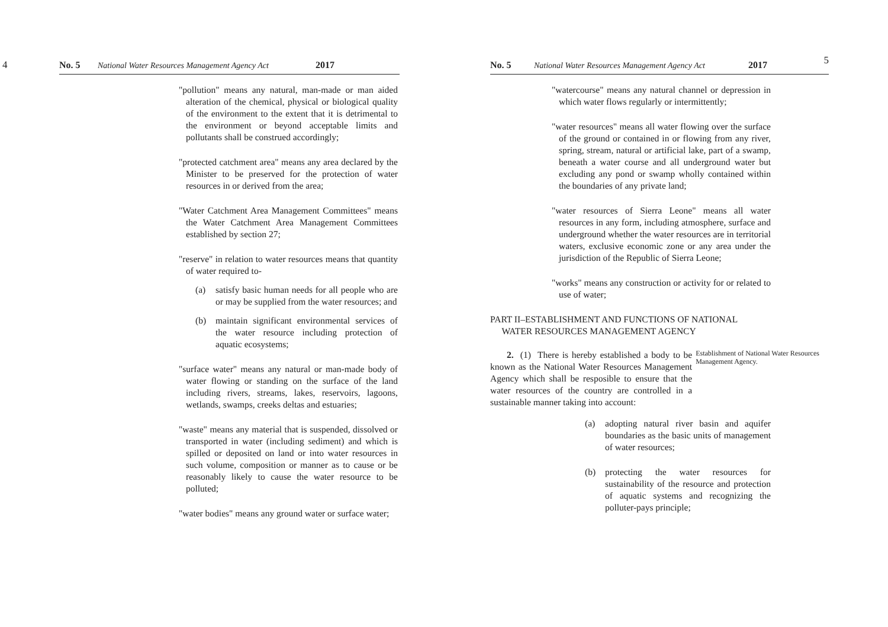4 No. 5 National Water Resources Management Agency Act 2017
"pollution" means any natural, man-made or man aided alteration of the chemical, physical or biological quality of the environment to the extent that it is detrimental to the environment or beyond acceptable limits and pollutants shall be construed accordingly;
"protected catchment area" means any area declared by the Minister to be preserved for the protection of water resources in or derived from the area;
"Water Catchment Area Management Committees" means the Water Catchment Area Management Committees established by section 27;
"reserve" in relation to water resources means that quantity of water required to-
(a) satisfy basic human needs for all people who are or may be supplied from the water resources; and
(b) maintain significant environmental services of the water resource including protection of aquatic ecosystems;
"surface water" means any natural or man-made body of water flowing or standing on the surface of the land including rivers, streams, lakes, reservoirs, lagoons, wetlands, swamps, creeks deltas and estuaries;
"waste" means any material that is suspended, dissolved or transported in water (including sediment) and which is spilled or deposited on land or into water resources in such volume, composition or manner as to cause or be reasonably likely to cause the water resource to be polluted;
"water bodies" means any ground water or surface water;
No. 5 National Water Resources Management Agency Act 2017 5
"watercourse" means any natural channel or depression in which water flows regularly or intermittently;
"water resources" means all water flowing over the surface of the ground or contained in or flowing from any river, spring, stream, natural or artificial lake, part of a swamp, beneath a water course and all underground water but excluding any pond or swamp wholly contained within the boundaries of any private land;
"water resources of Sierra Leone" means all water resources in any form, including atmosphere, surface and underground whether the water resources are in territorial waters, exclusive economic zone or any area under the jurisdiction of the Republic of Sierra Leone;
"works" means any construction or activity for or related to use of water;
PART II–ESTABLISHMENT AND FUNCTIONS OF NATIONAL
WATER RESOURCES MANAGEMENT AGENCY
2. (1) There is hereby established a body to be known as the National Water Resources Management Agency which shall be resposible to ensure that the water resources of the country are controlled in a sustainable manner taking into account:
Establishment of National Water Resources Management Agency.
(a) adopting natural river basin and aquifer boundaries as the basic units of management of water resources;
(b) protecting the water resources for sustainability of the resource and protection of aquatic systems and recognizing the polluter-pays principle;